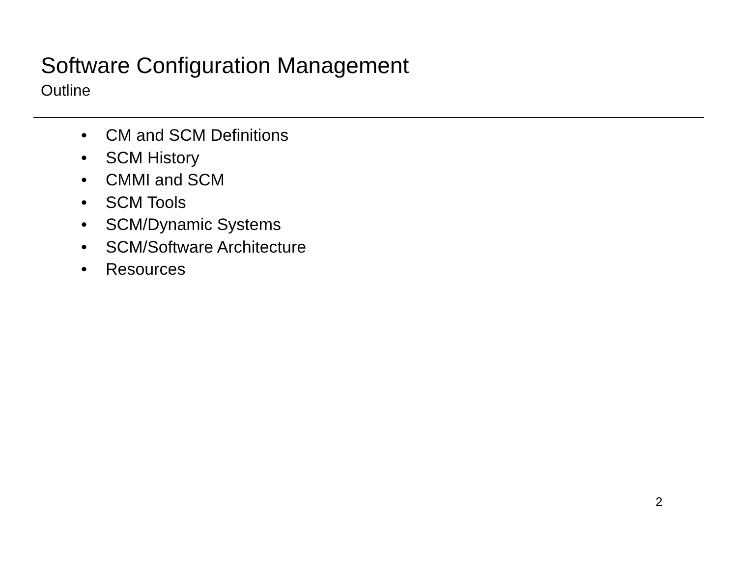Software Configuration Management
Outline
• CM and SCM Definitions
• SCM History
• CMMI and SCM
• SCM Tools
• SCM/Dynamic Systems
• SCM/Software Architecture
• Resources
2